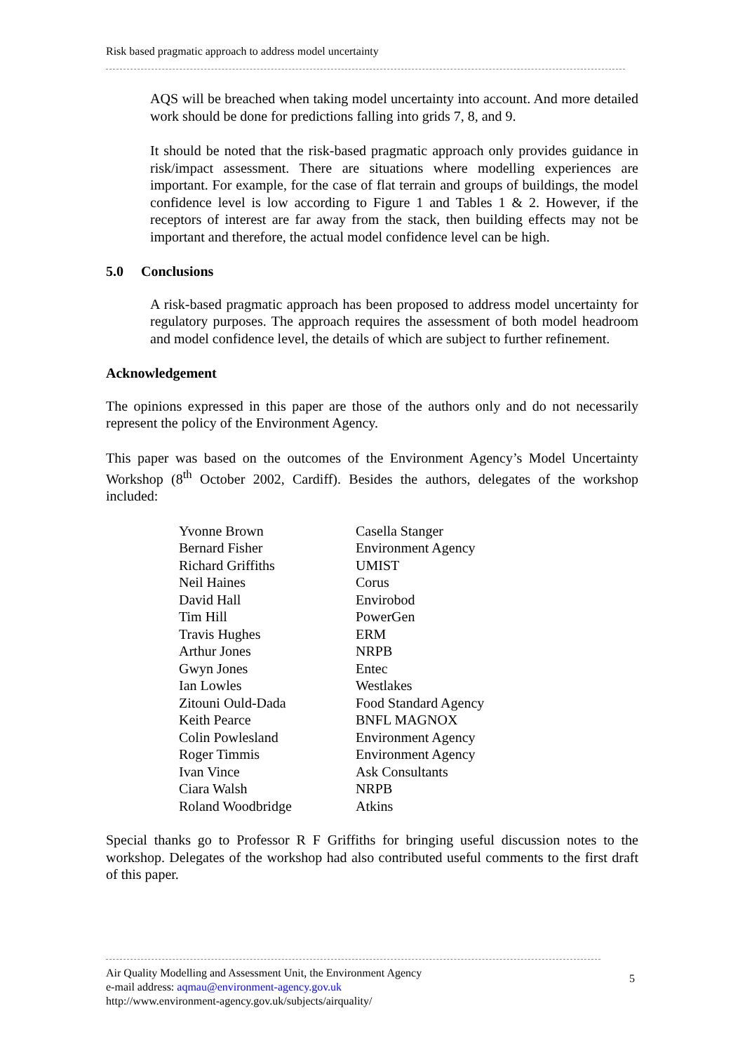Risk based pragmatic approach to address model uncertainty
AQS will be breached when taking model uncertainty into account. And more detailed work should be done for predictions falling into grids 7, 8, and 9.
It should be noted that the risk-based pragmatic approach only provides guidance in risk/impact assessment. There are situations where modelling experiences are important. For example, for the case of flat terrain and groups of buildings, the model confidence level is low according to Figure 1 and Tables 1 & 2. However, if the receptors of interest are far away from the stack, then building effects may not be important and therefore, the actual model confidence level can be high.
5.0 Conclusions
A risk-based pragmatic approach has been proposed to address model uncertainty for regulatory purposes. The approach requires the assessment of both model headroom and model confidence level, the details of which are subject to further refinement.
Acknowledgement
The opinions expressed in this paper are those of the authors only and do not necessarily represent the policy of the Environment Agency.
This paper was based on the outcomes of the Environment Agency’s Model Uncertainty Workshop (8<sup>th</sup> October 2002, Cardiff). Besides the authors, delegates of the workshop included:
| Yvonne Brown | Casella Stanger |
| Bernard Fisher | Environment Agency |
| Richard Griffiths | UMIST |
| Neil Haines | Corus |
| David Hall | Envirobod |
| Tim Hill | PowerGen |
| Travis Hughes | ERM |
| Arthur Jones | NRPB |
| Gwyn Jones | Entec |
| Ian Lowles | Westlakes |
| Zitouni Ould-Dada | Food Standard Agency |
| Keith Pearce | BNFL MAGNOX |
| Colin Powlesland | Environment Agency |
| Roger Timmis | Environment Agency |
| Ivan Vince | Ask Consultants |
| Ciara Walsh | NRPB |
| Roland Woodbridge | Atkins |
Special thanks go to Professor R F Griffiths for bringing useful discussion notes to the workshop. Delegates of the workshop had also contributed useful comments to the first draft of this paper.
Air Quality Modelling and Assessment Unit, the Environment Agency
e-mail address: aqmau@environment-agency.gov.uk
http://www.environment-agency.gov.uk/subjects/airquality/
5